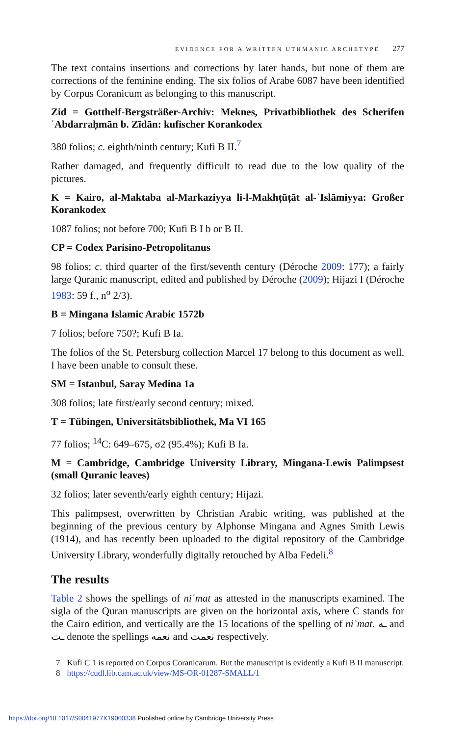EVIDENCE FOR A WRITTEN UTHMANIC ARCHETYPE 277
The text contains insertions and corrections by later hands, but none of them are corrections of the feminine ending. The six folios of Arabe 6087 have been identified by Corpus Coranicum as belonging to this manuscript.
Zid = Gotthelf-Bergsträßer-Archiv: Meknes, Privatbibliothek des Scherifen ʿAbdarraḥmān b. Zīdān: kufischer Korankodex
380 folios; c. eighth/ninth century; Kufi B II.<sup>7</sup>
Rather damaged, and frequently difficult to read due to the low quality of the pictures.
K = Kairo, al-Maktaba al-Markaziyya li-l-Makhṭūṭāt al-ʾIslāmiyya: Großer Korankodex
1087 folios; not before 700; Kufi B I b or B II.
CP = Codex Parisino-Petropolitanus
98 folios; c. third quarter of the first/seventh century (Déroche 2009: 177); a fairly large Quranic manuscript, edited and published by Déroche (2009); Hijazi I (Déroche 1983: 59 f., n<sup>o</sup> 2/3).
B = Mingana Islamic Arabic 1572b
7 folios; before 750?; Kufi B Ia.
The folios of the St. Petersburg collection Marcel 17 belong to this document as well. I have been unable to consult these.
SM = Istanbul, Saray Medina 1a
308 folios; late first/early second century; mixed.
T = Tübingen, Universitätsbibliothek, Ma VI 165
77 folios; <sup>14</sup>C: 649–675, σ2 (95.4%); Kufi B Ia.
M = Cambridge, Cambridge University Library, Mingana-Lewis Palimpsest (small Quranic leaves)
32 folios; later seventh/early eighth century; Hijazi.
This palimpsest, overwritten by Christian Arabic writing, was published at the beginning of the previous century by Alphonse Mingana and Agnes Smith Lewis (1914), and has recently been uploaded to the digital repository of the Cambridge University Library, wonderfully digitally retouched by Alba Fedeli.<sup>8</sup>
The results
Table 2 shows the spellings of niʿmat as attested in the manuscripts examined. The sigla of the Quran manuscripts are given on the horizontal axis, where C stands for the Cairo edition, and vertically are the 15 locations of the spelling of niʿmat. ـه and ـت denote the spellings نعمه and نعمت respectively.
7 Kufi C 1 is reported on Corpus Coranicarum. But the manuscript is evidently a Kufi B II manuscript.
8 https://cudl.lib.cam.ac.uk/view/MS-OR-01287-SMALL/1
https://doi.org/10.1017/S0041977X19000338 Published online by Cambridge University Press